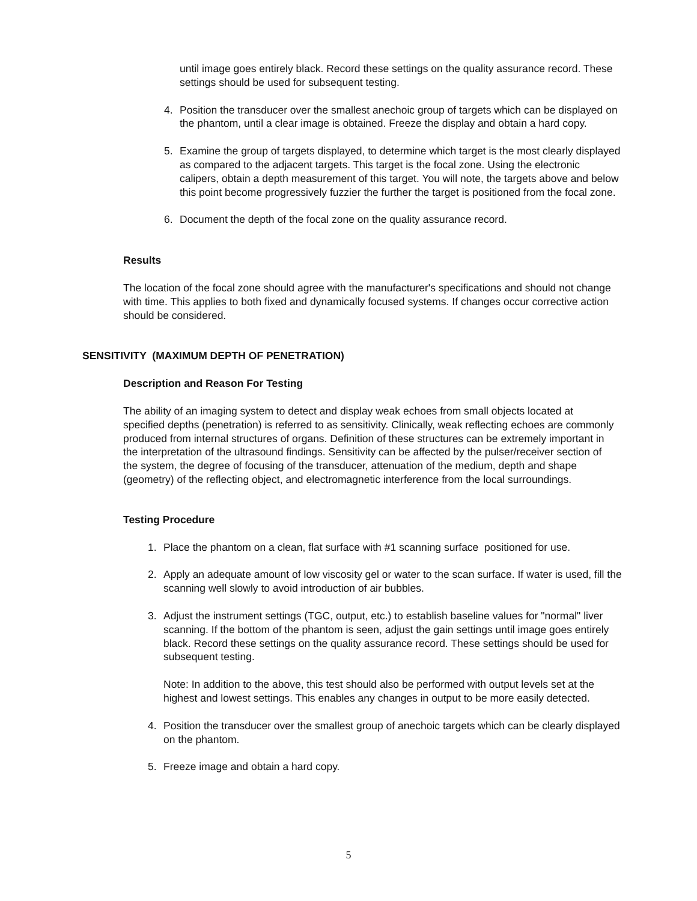until image goes entirely black. Record these settings on the quality assurance record. These settings should be used for subsequent testing.
4. Position the transducer over the smallest anechoic group of targets which can be displayed on the phantom, until a clear image is obtained. Freeze the display and obtain a hard copy.
5. Examine the group of targets displayed, to determine which target is the most clearly displayed as compared to the adjacent targets. This target is the focal zone. Using the electronic calipers, obtain a depth measurement of this target. You will note, the targets above and below this point become progressively fuzzier the further the target is positioned from the focal zone.
6. Document the depth of the focal zone on the quality assurance record.
Results
The location of the focal zone should agree with the manufacturer's specifications and should not change with time. This applies to both fixed and dynamically focused systems. If changes occur corrective action should be considered.
SENSITIVITY (MAXIMUM DEPTH OF PENETRATION)
Description and Reason For Testing
The ability of an imaging system to detect and display weak echoes from small objects located at specified depths (penetration) is referred to as sensitivity. Clinically, weak reflecting echoes are commonly produced from internal structures of organs. Definition of these structures can be extremely important in the interpretation of the ultrasound findings. Sensitivity can be affected by the pulser/receiver section of the system, the degree of focusing of the transducer, attenuation of the medium, depth and shape (geometry) of the reflecting object, and electromagnetic interference from the local surroundings.
Testing Procedure
1. Place the phantom on a clean, flat surface with #1 scanning surface positioned for use.
2. Apply an adequate amount of low viscosity gel or water to the scan surface. If water is used, fill the scanning well slowly to avoid introduction of air bubbles.
3. Adjust the instrument settings (TGC, output, etc.) to establish baseline values for "normal" liver scanning. If the bottom of the phantom is seen, adjust the gain settings until image goes entirely black. Record these settings on the quality assurance record. These settings should be used for subsequent testing.
Note: In addition to the above, this test should also be performed with output levels set at the highest and lowest settings. This enables any changes in output to be more easily detected.
4. Position the transducer over the smallest group of anechoic targets which can be clearly displayed on the phantom.
5. Freeze image and obtain a hard copy.
5